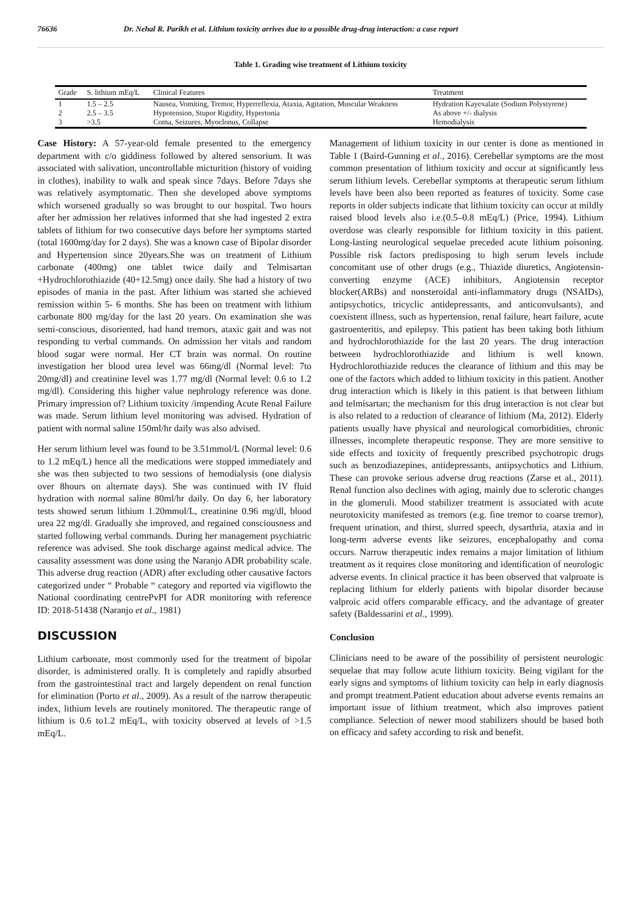76636 Dr. Nehal R. Parikh et al. Lithium toxicity arrives due to a possible drug-drug interaction: a case report
Table 1. Grading wise treatment of Lithium toxicity
| Grade | S. lithium mEq/L | Clinical Features | Treatment |
| --- | --- | --- | --- |
| 1 | 1.5 – 2.5 | Nausea, Vomiting, Tremor, Hyperreflexia, Ataxia, Agitation, Muscular Weakness | Hydration Kayexalate (Sodium Polystyrene) |
| 2 | 2.5 – 3.5 | Hypotension, Stupor Rigidity, Hypertonia | As above +/- dialysis |
| 3 | >3.5 | Coma, Seizures, Myoclonus, Collapse | Hemodialysis |
Case History: A 57-year-old female presented to the emergency department with c/o giddiness followed by altered sensorium. It was associated with salivation, uncontrollable micturition (history of voiding in clothes), inability to walk and speak since 7days. Before 7days she was relatively asymptomatic. Then she developed above symptoms which worsened gradually so was brought to our hospital. Two hours after her admission her relatives informed that she had ingested 2 extra tablets of lithium for two consecutive days before her symptoms started (total 1600mg/day for 2 days). She was a known case of Bipolar disorder and Hypertension since 20years.She was on treatment of Lithium carbonate (400mg) one tablet twice daily and Telmisartan +Hydrochlorothiazide (40+12.5mg) once daily. She had a history of two episodes of mania in the past. After lithium was started she achieved remission within 5- 6 months. She has been on treatment with lithium carbonate 800 mg/day for the last 20 years. On examination she was semi-conscious, disoriented, had hand tremors, ataxic gait and was not responding to verbal commands. On admission her vitals and random blood sugar were normal. Her CT brain was normal. On routine investigation her blood urea level was 66mg/dl (Normal level: 7to 20mg/dl) and creatinine level was 1.77 mg/dl (Normal level: 0.6 to 1.2 mg/dl). Considering this higher value nephrology reference was done. Primary impression of? Lithium toxicity /impending Acute Renal Failure was made. Serum lithium level monitoring was advised. Hydration of patient with normal saline 150ml/hr daily was also advised.
Her serum lithium level was found to be 3.51mmol/L (Normal level: 0.6 to 1.2 mEq/L) hence all the medications were stopped immediately and she was then subjected to two sessions of hemodialysis (one dialysis over 8hours on alternate days). She was continued with IV fluid hydration with normal saline 80ml/hr daily. On day 6, her laboratory tests showed serum lithium 1.20mmol/L, creatinine 0.96 mg/dl, blood urea 22 mg/dl. Gradually she improved, and regained consciousness and started following verbal commands. During her management psychiatric reference was advised. She took discharge against medical advice. The causality assessment was done using the Naranjo ADR probability scale. This adverse drug reaction (ADR) after excluding other causative factors categorized under “ Probable “ category and reported via vigiflowto the National coordinating centrePvPI for ADR monitoring with reference ID: 2018-51438 (Naranjo et al., 1981)
DISCUSSION
Lithium carbonate, most commonly used for the treatment of bipolar disorder, is administered orally. It is completely and rapidly absorbed from the gastrointestinal tract and largely dependent on renal function for elimination (Porto et al., 2009). As a result of the narrow therapeutic index, lithium levels are routinely monitored. The therapeutic range of lithium is 0.6 to1.2 mEq/L, with toxicity observed at levels of >1.5 mEq/L.
Management of lithium toxicity in our center is done as mentioned in Table 1 (Baird-Gunning et al., 2016). Cerebellar symptoms are the most common presentation of lithium toxicity and occur at significantly less serum lithium levels. Cerebellar symptoms at therapeutic serum lithium levels have been also been reported as features of toxicity. Some case reports in older subjects indicate that lithium toxicity can occur at mildly raised blood levels also i.e.(0.5–0.8 mEq/L) (Price, 1994). Lithium overdose was clearly responsible for lithium toxicity in this patient. Long-lasting neurological sequelae preceded acute lithium poisoning. Possible risk factors predisposing to high serum levels include concomitant use of other drugs (e.g., Thiazide diuretics, Angiotensin-converting enzyme (ACE) inhibitors, Angiotensin receptor blocker(ARBs) and nonsteroidal anti-inflammatory drugs (NSAIDs), antipsychotics, tricyclic antidepressants, and anticonvulsants), and coexistent illness, such as hypertension, renal failure, heart failure, acute gastroenteritis, and epilepsy. This patient has been taking both lithium and hydrochlorothiazide for the last 20 years. The drug interaction between hydrochlorothiazide and lithium is well known. Hydrochlorothiazide reduces the clearance of lithium and this may be one of the factors which added to lithium toxicity in this patient. Another drug interaction which is likely in this patient is that between lithium and telmisartan; the mechanism for this drug interaction is not clear but is also related to a reduction of clearance of lithium (Ma, 2012). Elderly patients usually have physical and neurological comorbidities, chronic illnesses, incomplete therapeutic response. They are more sensitive to side effects and toxicity of frequently prescribed psychotropic drugs such as benzodiazepines, antidepressants, antipsychotics and Lithium. These can provoke serious adverse drug reactions (Zarse et al., 2011). Renal function also declines with aging, mainly due to sclerotic changes in the glomeruli. Mood stabilizer treatment is associated with acute neurotoxicity manifested as tremors (e.g. fine tremor to coarse tremor), frequent urination, and thirst, slurred speech, dysarthria, ataxia and in long-term adverse events like seizures, encephalopathy and coma occurs. Narrow therapeutic index remains a major limitation of lithium treatment as it requires close monitoring and identification of neurologic adverse events. In clinical practice it has been observed that valproate is replacing lithium for elderly patients with bipolar disorder because valproic acid offers comparable efficacy, and the advantage of greater safety (Baldessarini et al., 1999).
Conclusion
Clinicians need to be aware of the possibility of persistent neurologic sequelae that may follow acute lithium toxicity. Being vigilant for the early signs and symptoms of lithium toxicity can help in early diagnosis and prompt treatment.Patient education about adverse events remains an important issue of lithium treatment, which also improves patient compliance. Selection of newer mood stabilizers should be based both on efficacy and safety according to risk and benefit.